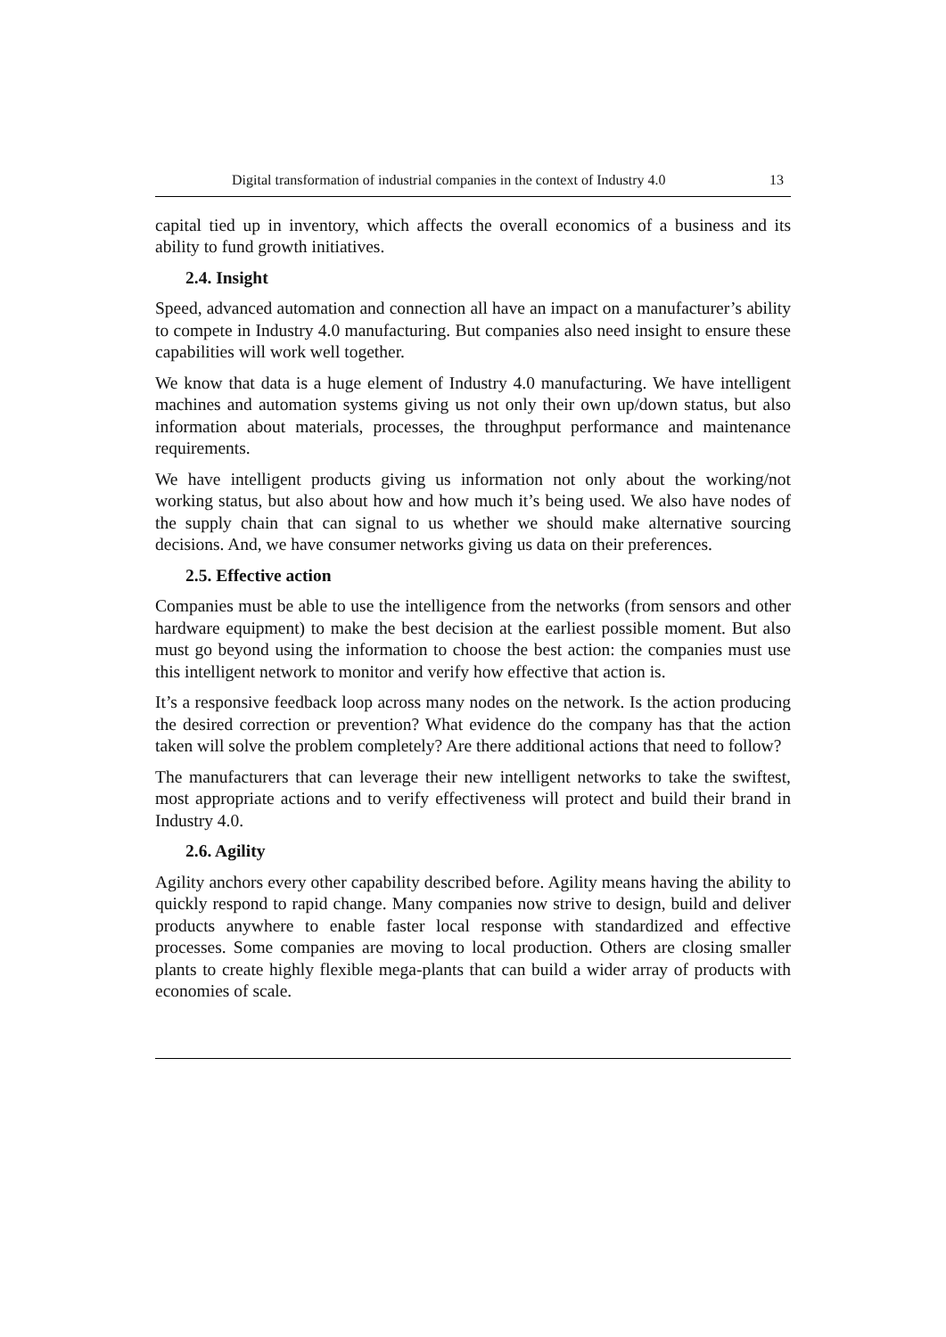Digital transformation of industrial companies in the context of Industry 4.0 13
capital tied up in inventory, which affects the overall economics of a business and its ability to fund growth initiatives.
2.4. Insight
Speed, advanced automation and connection all have an impact on a manufacturer’s ability to compete in Industry 4.0 manufacturing. But companies also need insight to ensure these capabilities will work well together.
We know that data is a huge element of Industry 4.0 manufacturing. We have intelligent machines and automation systems giving us not only their own up/down status, but also information about materials, processes, the throughput performance and maintenance requirements.
We have intelligent products giving us information not only about the working/not working status, but also about how and how much it’s being used. We also have nodes of the supply chain that can signal to us whether we should make alternative sourcing decisions. And, we have consumer networks giving us data on their preferences.
2.5. Effective action
Companies must be able to use the intelligence from the networks (from sensors and other hardware equipment) to make the best decision at the earliest possible moment. But also must go beyond using the information to choose the best action: the companies must use this intelligent network to monitor and verify how effective that action is.
It’s a responsive feedback loop across many nodes on the network. Is the action producing the desired correction or prevention? What evidence do the company has that the action taken will solve the problem completely? Are there additional actions that need to follow?
The manufacturers that can leverage their new intelligent networks to take the swiftest, most appropriate actions and to verify effectiveness will protect and build their brand in Industry 4.0.
2.6. Agility
Agility anchors every other capability described before. Agility means having the ability to quickly respond to rapid change. Many companies now strive to design, build and deliver products anywhere to enable faster local response with standardized and effective processes. Some companies are moving to local production. Others are closing smaller plants to create highly flexible mega-plants that can build a wider array of products with economies of scale.